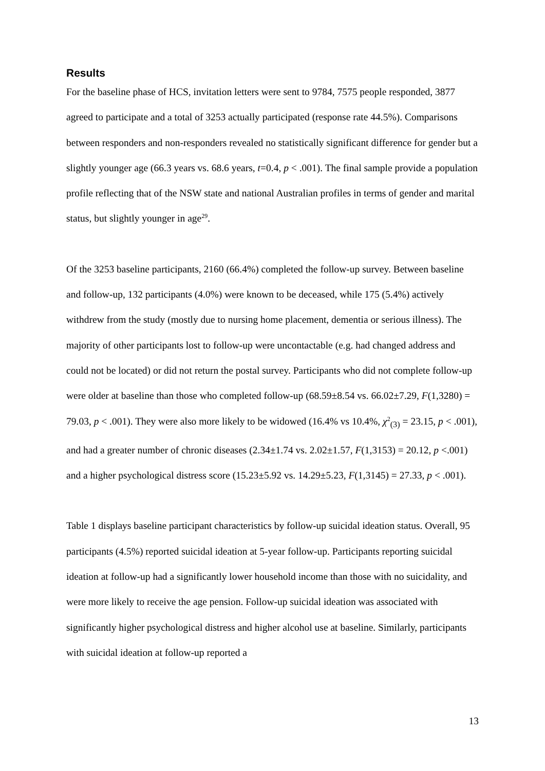Results
For the baseline phase of HCS, invitation letters were sent to 9784, 7575 people responded, 3877 agreed to participate and a total of 3253 actually participated (response rate 44.5%). Comparisons between responders and non-responders revealed no statistically significant difference for gender but a slightly younger age (66.3 years vs. 68.6 years, t=0.4, p < .001). The final sample provide a population profile reflecting that of the NSW state and national Australian profiles in terms of gender and marital status, but slightly younger in age<sup>29</sup>.
Of the 3253 baseline participants, 2160 (66.4%) completed the follow-up survey. Between baseline and follow-up, 132 participants (4.0%) were known to be deceased, while 175 (5.4%) actively withdrew from the study (mostly due to nursing home placement, dementia or serious illness). The majority of other participants lost to follow-up were uncontactable (e.g. had changed address and could not be located) or did not return the postal survey. Participants who did not complete follow-up were older at baseline than those who completed follow-up (68.59±8.54 vs. 66.02±7.29, F(1,3280) = 79.03, p < .001). They were also more likely to be widowed (16.4% vs 10.4%, χ<sup>2</sup><sub>(3)</sub> = 23.15, p < .001), and had a greater number of chronic diseases (2.34±1.74 vs. 2.02±1.57, F(1,3153) = 20.12, p <.001) and a higher psychological distress score (15.23±5.92 vs. 14.29±5.23, F(1,3145) = 27.33, p < .001).
Table 1 displays baseline participant characteristics by follow-up suicidal ideation status. Overall, 95 participants (4.5%) reported suicidal ideation at 5-year follow-up. Participants reporting suicidal ideation at follow-up had a significantly lower household income than those with no suicidality, and were more likely to receive the age pension. Follow-up suicidal ideation was associated with significantly higher psychological distress and higher alcohol use at baseline. Similarly, participants with suicidal ideation at follow-up reported a
13